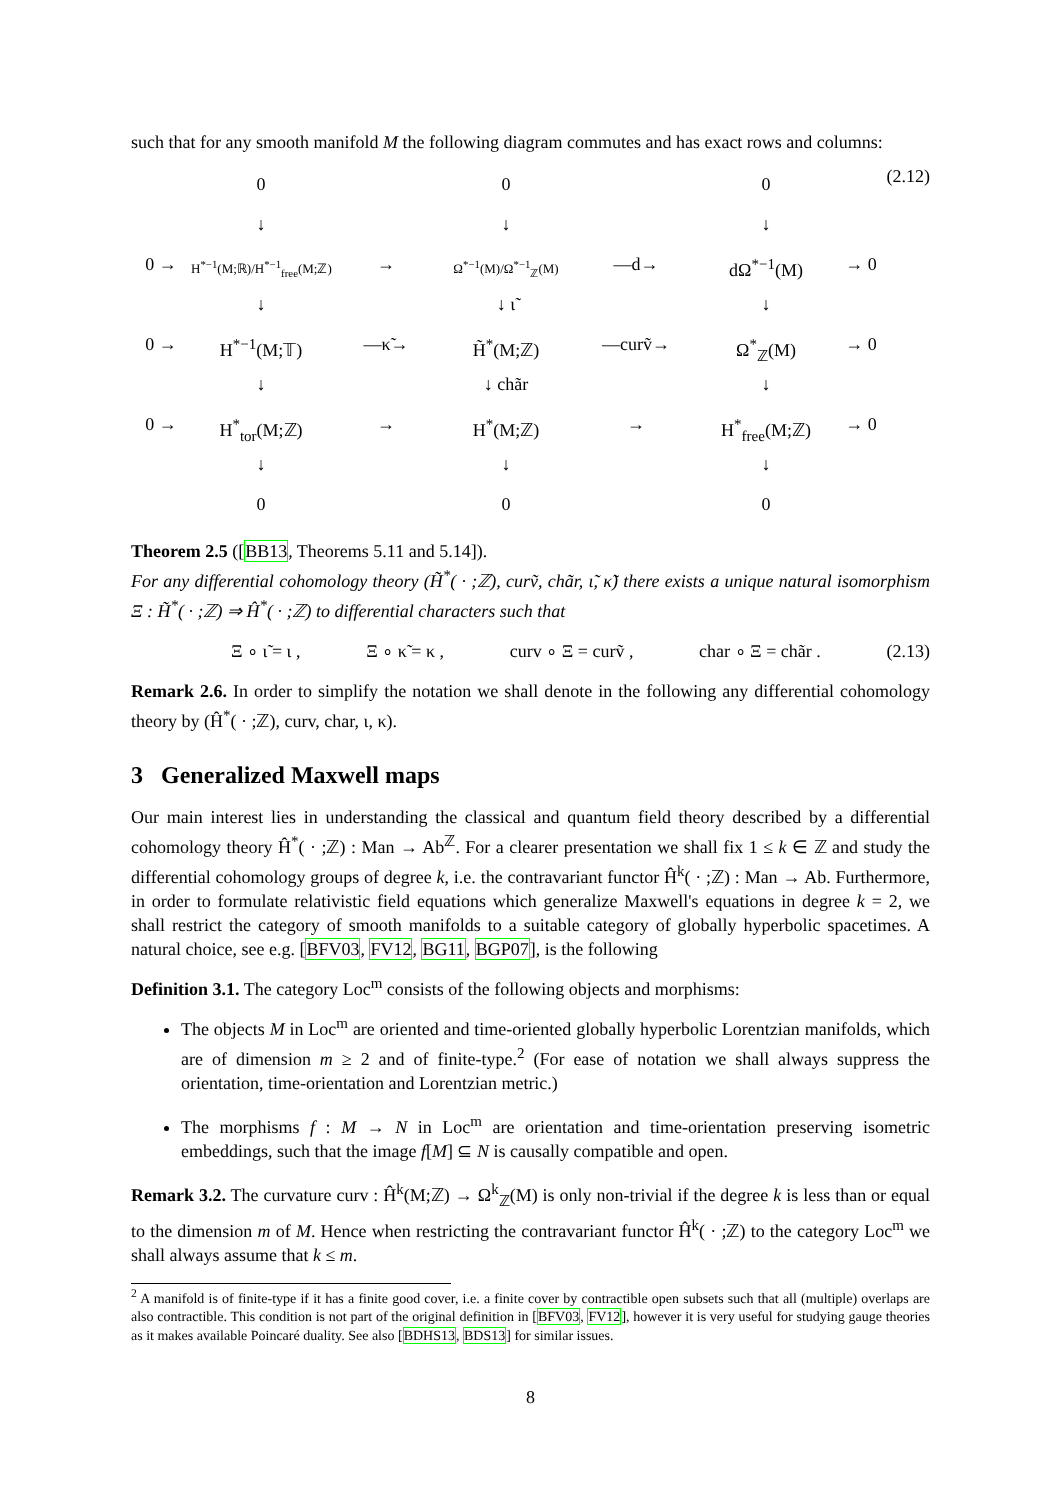such that for any smooth manifold M the following diagram commutes and has exact rows and columns:
(2.12)
0
0
0
↓
↓
↓
0 →
H<sup>*−1</sup>(M;ℝ)/H<sup>*−1</sup><sub>free</sub>(M;ℤ)
→
Ω<sup>*−1</sup>(M)/Ω<sup>*−1</sup><sub>ℤ</sub>(M)
—d→
dΩ<sup>*−1</sup>(M)
→ 0
↓
↓ ι̃
↓
0 →
H<sup>*−1</sup>(M;𝕋)
—κ̃→
H̃<sup>*</sup>(M;ℤ)
—curṽ→
Ω<sup>*</sup><sub>ℤ</sub>(M)
→ 0
↓
↓ chãr
↓
0 →
H<sup>*</sup><sub>tor</sub>(M;ℤ)
→
H<sup>*</sup>(M;ℤ)
→
H<sup>*</sup><sub>free</sub>(M;ℤ)
→ 0
↓
↓
↓
0
0
0
Theorem 2.5 ([BB13, Theorems 5.11 and 5.14]).
For any differential cohomology theory (H̃<sup>*</sup>( · ;ℤ), curṽ, chãr, ι̃, κ̃) there exists a unique natural isomorphism Ξ : H̃<sup>*</sup>( · ;ℤ) ⇒ Ĥ<sup>*</sup>( · ;ℤ) to differential characters such that
Ξ ∘ ι̃ = ι , Ξ ∘ κ̃ = κ , curv ∘ Ξ = curṽ , char ∘ Ξ = chãr . (2.13)
Remark 2.6. In order to simplify the notation we shall denote in the following any differential cohomology theory by (Ĥ<sup>*</sup>( · ;ℤ), curv, char, ι, κ).
3 Generalized Maxwell maps
Our main interest lies in understanding the classical and quantum field theory described by a differential cohomology theory Ĥ<sup>*</sup>( · ;ℤ) : Man → Ab<sup>ℤ</sup>. For a clearer presentation we shall fix 1 ≤ k ∈ ℤ and study the differential cohomology groups of degree k, i.e. the contravariant functor Ĥ<sup>k</sup>( · ;ℤ) : Man → Ab. Furthermore, in order to formulate relativistic field equations which generalize Maxwell's equations in degree k = 2, we shall restrict the category of smooth manifolds to a suitable category of globally hyperbolic spacetimes. A natural choice, see e.g. [BFV03, FV12, BG11, BGP07], is the following
Definition 3.1. The category Loc<sup>m</sup> consists of the following objects and morphisms:
The objects M in Loc<sup>m</sup> are oriented and time-oriented globally hyperbolic Lorentzian manifolds, which are of dimension m ≥ 2 and of finite-type.<sup>2</sup> (For ease of notation we shall always suppress the orientation, time-orientation and Lorentzian metric.)
The morphisms f : M → N in Loc<sup>m</sup> are orientation and time-orientation preserving isometric embeddings, such that the image f[M] ⊆ N is causally compatible and open.
Remark 3.2. The curvature curv : Ĥ<sup>k</sup>(M;ℤ) → Ω<sup>k</sup><sub>ℤ</sub>(M) is only non-trivial if the degree k is less than or equal to the dimension m of M. Hence when restricting the contravariant functor Ĥ<sup>k</sup>( · ;ℤ) to the category Loc<sup>m</sup> we shall always assume that k ≤ m.
<sup>2</sup> A manifold is of finite-type if it has a finite good cover, i.e. a finite cover by contractible open subsets such that all (multiple) overlaps are also contractible. This condition is not part of the original definition in [BFV03, FV12], however it is very useful for studying gauge theories as it makes available Poincaré duality. See also [BDHS13, BDS13] for similar issues.
8